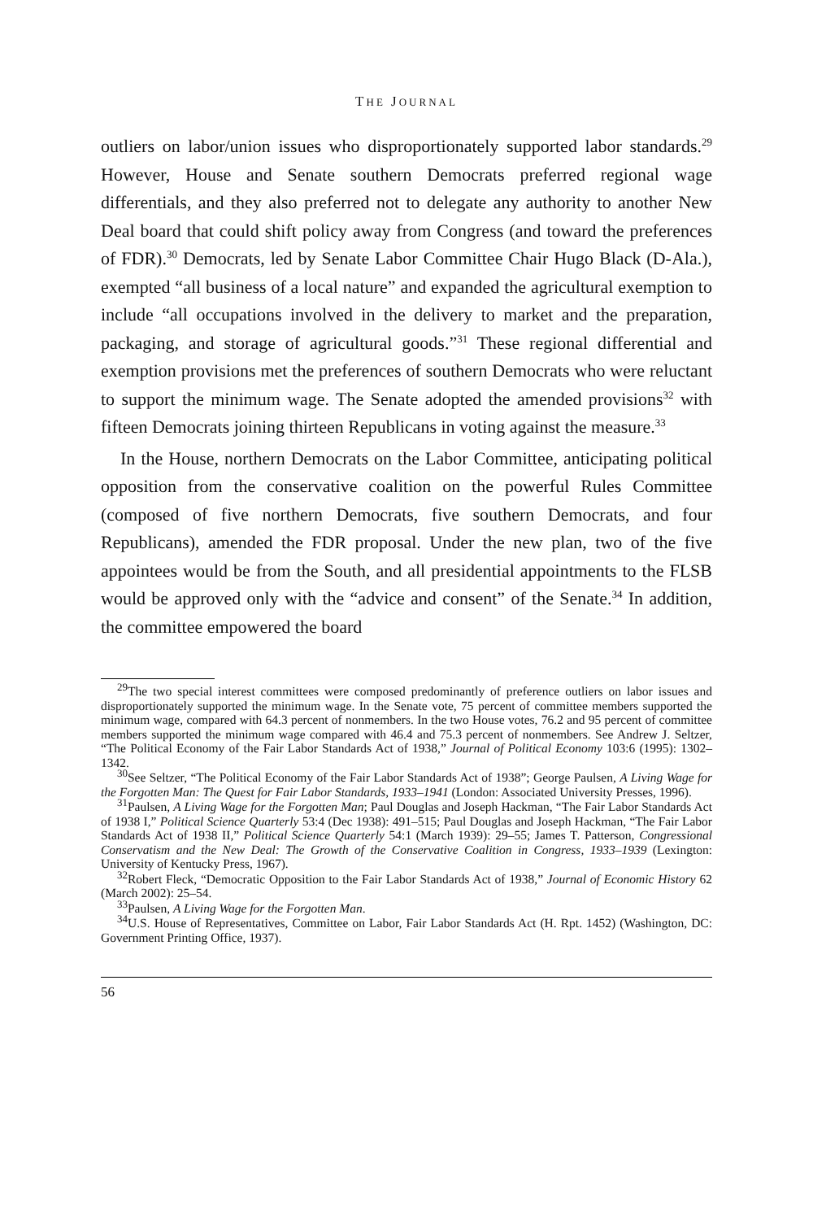THE JOURNAL
outliers on labor/union issues who disproportionately supported labor standards.<sup>29</sup> However, House and Senate southern Democrats preferred regional wage differentials, and they also preferred not to delegate any authority to another New Deal board that could shift policy away from Congress (and toward the preferences of FDR).<sup>30</sup> Democrats, led by Senate Labor Committee Chair Hugo Black (D-Ala.), exempted “all business of a local nature” and expanded the agricultural exemption to include “all occupations involved in the delivery to market and the preparation, packaging, and storage of agricultural goods.”<sup>31</sup> These regional differential and exemption provisions met the preferences of southern Democrats who were reluctant to support the minimum wage. The Senate adopted the amended provisions<sup>32</sup> with fifteen Democrats joining thirteen Republicans in voting against the measure.<sup>33</sup>
In the House, northern Democrats on the Labor Committee, anticipating political opposition from the conservative coalition on the powerful Rules Committee (composed of five northern Democrats, five southern Democrats, and four Republicans), amended the FDR proposal. Under the new plan, two of the five appointees would be from the South, and all presidential appointments to the FLSB would be approved only with the “advice and consent” of the Senate.<sup>34</sup> In addition, the committee empowered the board
<sup>29</sup> The two special interest committees were composed predominantly of preference outliers on labor issues and disproportionately supported the minimum wage. In the Senate vote, 75 percent of committee members supported the minimum wage, compared with 64.3 percent of nonmembers. In the two House votes, 76.2 and 95 percent of committee members supported the minimum wage compared with 46.4 and 75.3 percent of nonmembers. See Andrew J. Seltzer, “The Political Economy of the Fair Labor Standards Act of 1938,” Journal of Political Economy 103:6 (1995): 1302–1342.
<sup>30</sup> See Seltzer, “The Political Economy of the Fair Labor Standards Act of 1938”; George Paulsen, A Living Wage for the Forgotten Man: The Quest for Fair Labor Standards, 1933–1941 (London: Associated University Presses, 1996).
<sup>31</sup> Paulsen, A Living Wage for the Forgotten Man; Paul Douglas and Joseph Hackman, “The Fair Labor Standards Act of 1938 I,” Political Science Quarterly 53:4 (Dec 1938): 491–515; Paul Douglas and Joseph Hackman, “The Fair Labor Standards Act of 1938 II,” Political Science Quarterly 54:1 (March 1939): 29–55; James T. Patterson, Congressional Conservatism and the New Deal: The Growth of the Conservative Coalition in Congress, 1933–1939 (Lexington: University of Kentucky Press, 1967).
<sup>32</sup> Robert Fleck, “Democratic Opposition to the Fair Labor Standards Act of 1938,” Journal of Economic History 62 (March 2002): 25–54.
<sup>33</sup> Paulsen, A Living Wage for the Forgotten Man.
<sup>34</sup> U.S. House of Representatives, Committee on Labor, Fair Labor Standards Act (H. Rpt. 1452) (Washington, DC: Government Printing Office, 1937).
56